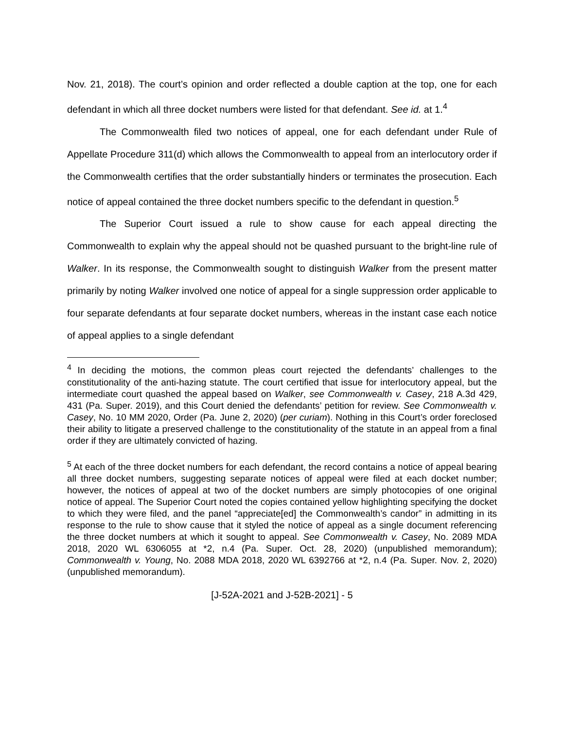Nov. 21, 2018). The court’s opinion and order reflected a double caption at the top, one for each defendant in which all three docket numbers were listed for that defendant. See id. at 1.<sup>4</sup>
The Commonwealth filed two notices of appeal, one for each defendant under Rule of Appellate Procedure 311(d) which allows the Commonwealth to appeal from an interlocutory order if the Commonwealth certifies that the order substantially hinders or terminates the prosecution. Each notice of appeal contained the three docket numbers specific to the defendant in question.<sup>5</sup>
The Superior Court issued a rule to show cause for each appeal directing the Commonwealth to explain why the appeal should not be quashed pursuant to the bright-line rule of Walker. In its response, the Commonwealth sought to distinguish Walker from the present matter primarily by noting Walker involved one notice of appeal for a single suppression order applicable to four separate defendants at four separate docket numbers, whereas in the instant case each notice of appeal applies to a single defendant
<sup>4</sup> In deciding the motions, the common pleas court rejected the defendants’ challenges to the constitutionality of the anti-hazing statute. The court certified that issue for interlocutory appeal, but the intermediate court quashed the appeal based on Walker, see Commonwealth v. Casey, 218 A.3d 429, 431 (Pa. Super. 2019), and this Court denied the defendants’ petition for review. See Commonwealth v. Casey, No. 10 MM 2020, Order (Pa. June 2, 2020) (per curiam). Nothing in this Court’s order foreclosed their ability to litigate a preserved challenge to the constitutionality of the statute in an appeal from a final order if they are ultimately convicted of hazing.
<sup>5</sup> At each of the three docket numbers for each defendant, the record contains a notice of appeal bearing all three docket numbers, suggesting separate notices of appeal were filed at each docket number; however, the notices of appeal at two of the docket numbers are simply photocopies of one original notice of appeal. The Superior Court noted the copies contained yellow highlighting specifying the docket to which they were filed, and the panel “appreciate[ed] the Commonwealth’s candor” in admitting in its response to the rule to show cause that it styled the notice of appeal as a single document referencing the three docket numbers at which it sought to appeal. See Commonwealth v. Casey, No. 2089 MDA 2018, 2020 WL 6306055 at *2, n.4 (Pa. Super. Oct. 28, 2020) (unpublished memorandum); Commonwealth v. Young, No. 2088 MDA 2018, 2020 WL 6392766 at *2, n.4 (Pa. Super. Nov. 2, 2020) (unpublished memorandum).
[J-52A-2021 and J-52B-2021] - 5